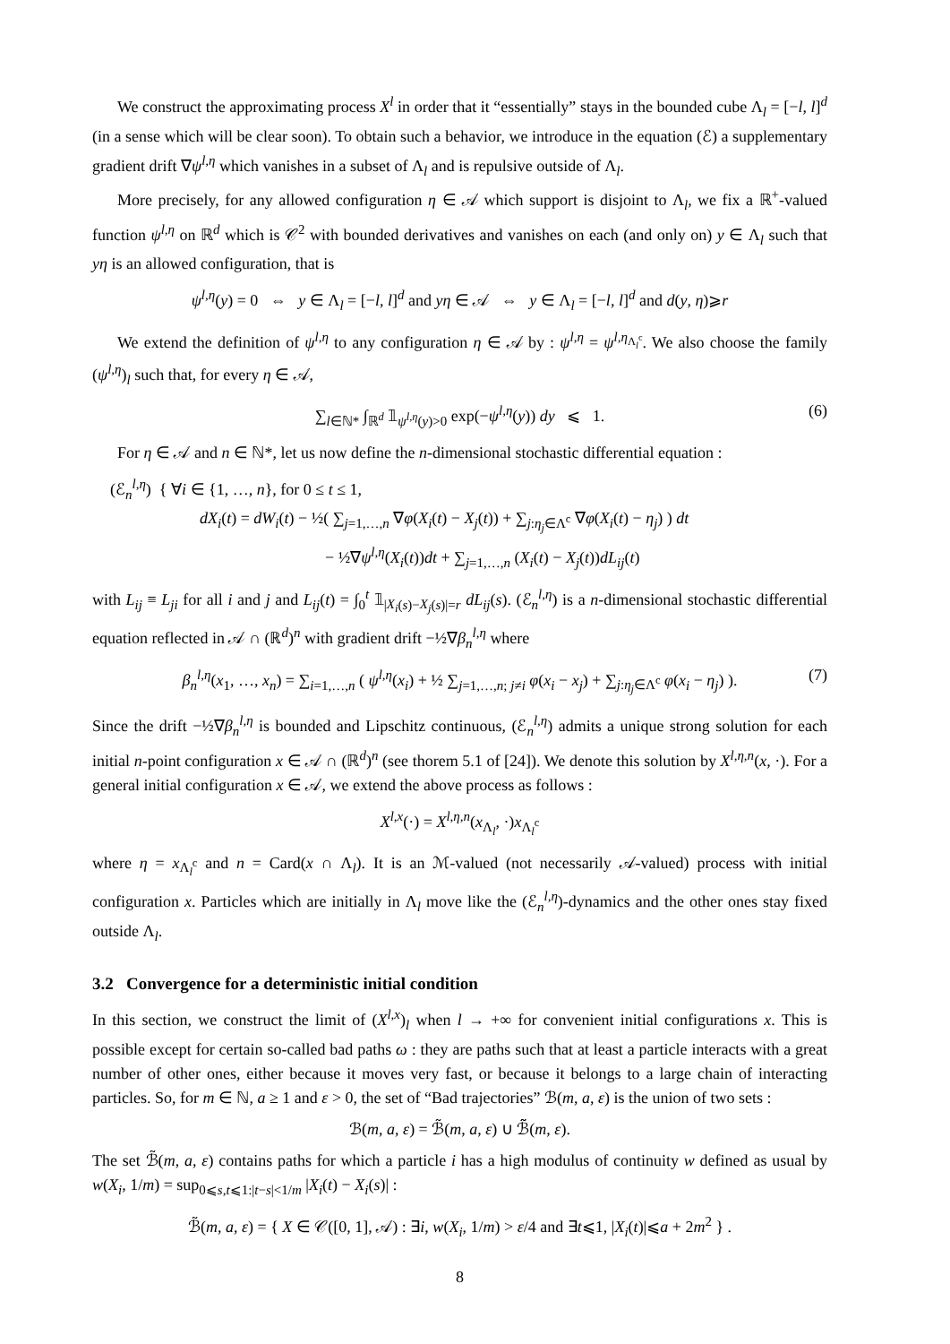We construct the approximating process X<sup>l</sup> in order that it “essentially” stays in the bounded cube Λ<sub>l</sub> = [−l, l]<sup>d</sup> (in a sense which will be clear soon). To obtain such a behavior, we introduce in the equation (ℰ) a supplementary gradient drift ∇ψ<sup>l,η</sup> which vanishes in a subset of Λ<sub>l</sub> and is repulsive outside of Λ<sub>l</sub>.
More precisely, for any allowed configuration η ∈ 𝒜 which support is disjoint to Λ<sub>l</sub>, we fix a ℝ<sup>+</sup>-valued function ψ<sup>l,η</sup> on ℝ<sup>d</sup> which is 𝒞<sup>2</sup> with bounded derivatives and vanishes on each (and only on) y ∈ Λ<sub>l</sub> such that yη is an allowed configuration, that is
ψ<sup>l,η</sup>(y) = 0 ⇔ y ∈ Λ<sub>l</sub> = [−l, l]<sup>d</sup> and yη ∈ 𝒜 ⇔ y ∈ Λ<sub>l</sub> = [−l, l]<sup>d</sup> and d(y, η)⩾r
We extend the definition of ψ<sup>l,η</sup> to any configuration η ∈ 𝒜 by : ψ<sup>l,η</sup> = ψ<sup>l,η<sub>Λ<sub>l</sub><sup>c</sup></sub></sup>. We also choose the family (ψ<sup>l,η</sup>)<sub>l</sub> such that, for every η ∈ 𝒜,
∑<sub>l∈ℕ*</sub> ∫<sub>ℝ<sup>d</sup></sub> 𝟙<sub>ψ<sup>l,η</sup>(y)>0</sub> exp(−ψ<sup>l,η</sup>(y)) dy ⩽ 1. (6)
For η ∈ 𝒜 and n ∈ ℕ*, let us now define the n-dimensional stochastic differential equation :
(ℰ<sub>n</sub><sup>l,η</sup>) { ∀i ∈ {1, …, n}, for 0 ≤ t ≤ 1,
dX<sub>i</sub>(t) = dW<sub>i</sub>(t) − ½( ∑<sub>j=1,…,n</sub> ∇φ(X<sub>i</sub>(t) − X<sub>j</sub>(t)) + ∑<sub>j:η<sub>j</sub>∈Λ<sup>c</sup></sub> ∇φ(X<sub>i</sub>(t) − η<sub>j</sub>) ) dt
− ½∇ψ<sup>l,η</sup>(X<sub>i</sub>(t))dt + ∑<sub>j=1,…,n</sub> (X<sub>i</sub>(t) − X<sub>j</sub>(t))dL<sub>ij</sub>(t)
with L<sub>ij</sub> ≡ L<sub>ji</sub> for all i and j and L<sub>ij</sub>(t) = ∫<sub>0</sub><sup>t</sup> 𝟙<sub>|X<sub>i</sub>(s)−X<sub>j</sub>(s)|=r</sub> dL<sub>ij</sub>(s). (ℰ<sub>n</sub><sup>l,η</sup>) is a n-dimensional stochastic differential equation reflected in 𝒜 ∩ (ℝ<sup>d</sup>)<sup>n</sup> with gradient drift −½∇β<sub>n</sub><sup>l,η</sup> where
β<sub>n</sub><sup>l,η</sup>(x<sub>1</sub>, …, x<sub>n</sub>) = ∑<sub>i=1,…,n</sub> ( ψ<sup>l,η</sup>(x<sub>i</sub>) + ½ ∑<sub>j=1,…,n; j≠i</sub> φ(x<sub>i</sub> − x<sub>j</sub>) + ∑<sub>j:η<sub>j</sub>∈Λ<sup>c</sup></sub> φ(x<sub>i</sub> − η<sub>j</sub>) ). (7)
Since the drift −½∇β<sub>n</sub><sup>l,η</sup> is bounded and Lipschitz continuous, (ℰ<sub>n</sub><sup>l,η</sup>) admits a unique strong solution for each initial n-point configuration x ∈ 𝒜 ∩ (ℝ<sup>d</sup>)<sup>n</sup> (see thorem 5.1 of [24]). We denote this solution by X<sup>l,η,n</sup>(x, ·). For a general initial configuration x ∈ 𝒜, we extend the above process as follows :
X<sup>l,x</sup>(·) = X<sup>l,η,n</sup>(x<sub>Λ<sub>l</sub></sub>, ·)x<sub>Λ<sub>l</sub><sup>c</sup></sub>
where η = x<sub>Λ<sub>l</sub><sup>c</sup></sub> and n = Card(x ∩ Λ<sub>l</sub>). It is an ℳ-valued (not necessarily 𝒜-valued) process with initial configuration x. Particles which are initially in Λ<sub>l</sub> move like the (ℰ<sub>n</sub><sup>l,η</sup>)-dynamics and the other ones stay fixed outside Λ<sub>l</sub>.
3.2 Convergence for a deterministic initial condition
In this section, we construct the limit of (X<sup>l,x</sup>)<sub>l</sub> when l → +∞ for convenient initial configurations x. This is possible except for certain so-called bad paths ω : they are paths such that at least a particle interacts with a great number of other ones, either because it moves very fast, or because it belongs to a large chain of interacting particles. So, for m ∈ ℕ, a ≥ 1 and ε > 0, the set of “Bad trajectories” ℬ(m, a, ε) is the union of two sets :
ℬ(m, a, ε) = ℬ̃(m, a, ε) ∪ ℬ̃̃(m, ε).
The set ℬ̃(m, a, ε) contains paths for which a particle i has a high modulus of continuity w defined as usual by w(X<sub>i</sub>, 1/m) = sup<sub>0⩽s,t⩽1:|t−s|<1/m</sub> |X<sub>i</sub>(t) − X<sub>i</sub>(s)| :
ℬ̃(m, a, ε) = { X ∈ 𝒞([0, 1], 𝒜) : ∃i, w(X<sub>i</sub>, 1/m) > ε/4 and ∃t⩽1, |X<sub>i</sub>(t)|⩽a + 2m<sup>2</sup> } .
8